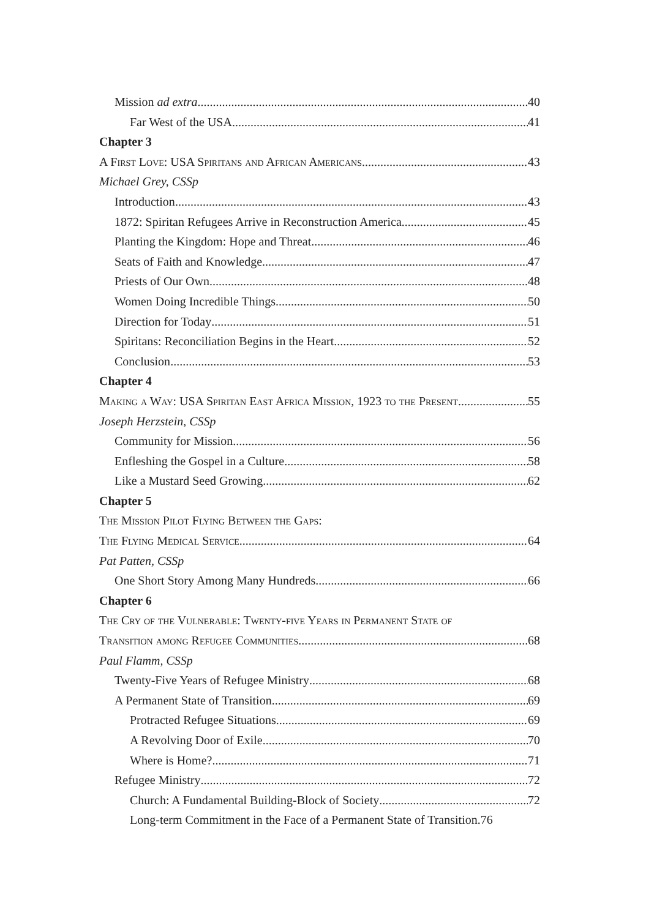Mission ad extra 40
Far West of the USA 41
Chapter 3
A First Love: USA Spiritans and African Americans 43
Michael Grey, CSSp
Introduction 43
1872: Spiritan Refugees Arrive in Reconstruction America 45
Planting the Kingdom: Hope and Threat 46
Seats of Faith and Knowledge 47
Priests of Our Own 48
Women Doing Incredible Things 50
Direction for Today 51
Spiritans: Reconciliation Begins in the Heart 52
Conclusion 53
Chapter 4
Making a Way: USA Spiritan East Africa Mission, 1923 to the Present 55
Joseph Herzstein, CSSp
Community for Mission 56
Enfleshing the Gospel in a Culture 58
Like a Mustard Seed Growing 62
Chapter 5
The Mission Pilot Flying Between the Gaps:
The Flying Medical Service 64
Pat Patten, CSSp
One Short Story Among Many Hundreds 66
Chapter 6
The Cry of the Vulnerable: Twenty-five Years in Permanent State of
Transition among Refugee Communities 68
Paul Flamm, CSSp
Twenty-Five Years of Refugee Ministry 68
A Permanent State of Transition 69
Protracted Refugee Situations 69
A Revolving Door of Exile 70
Where is Home? 71
Refugee Ministry 72
Church: A Fundamental Building-Block of Society 72
Long-term Commitment in the Face of a Permanent State of Transition. 76